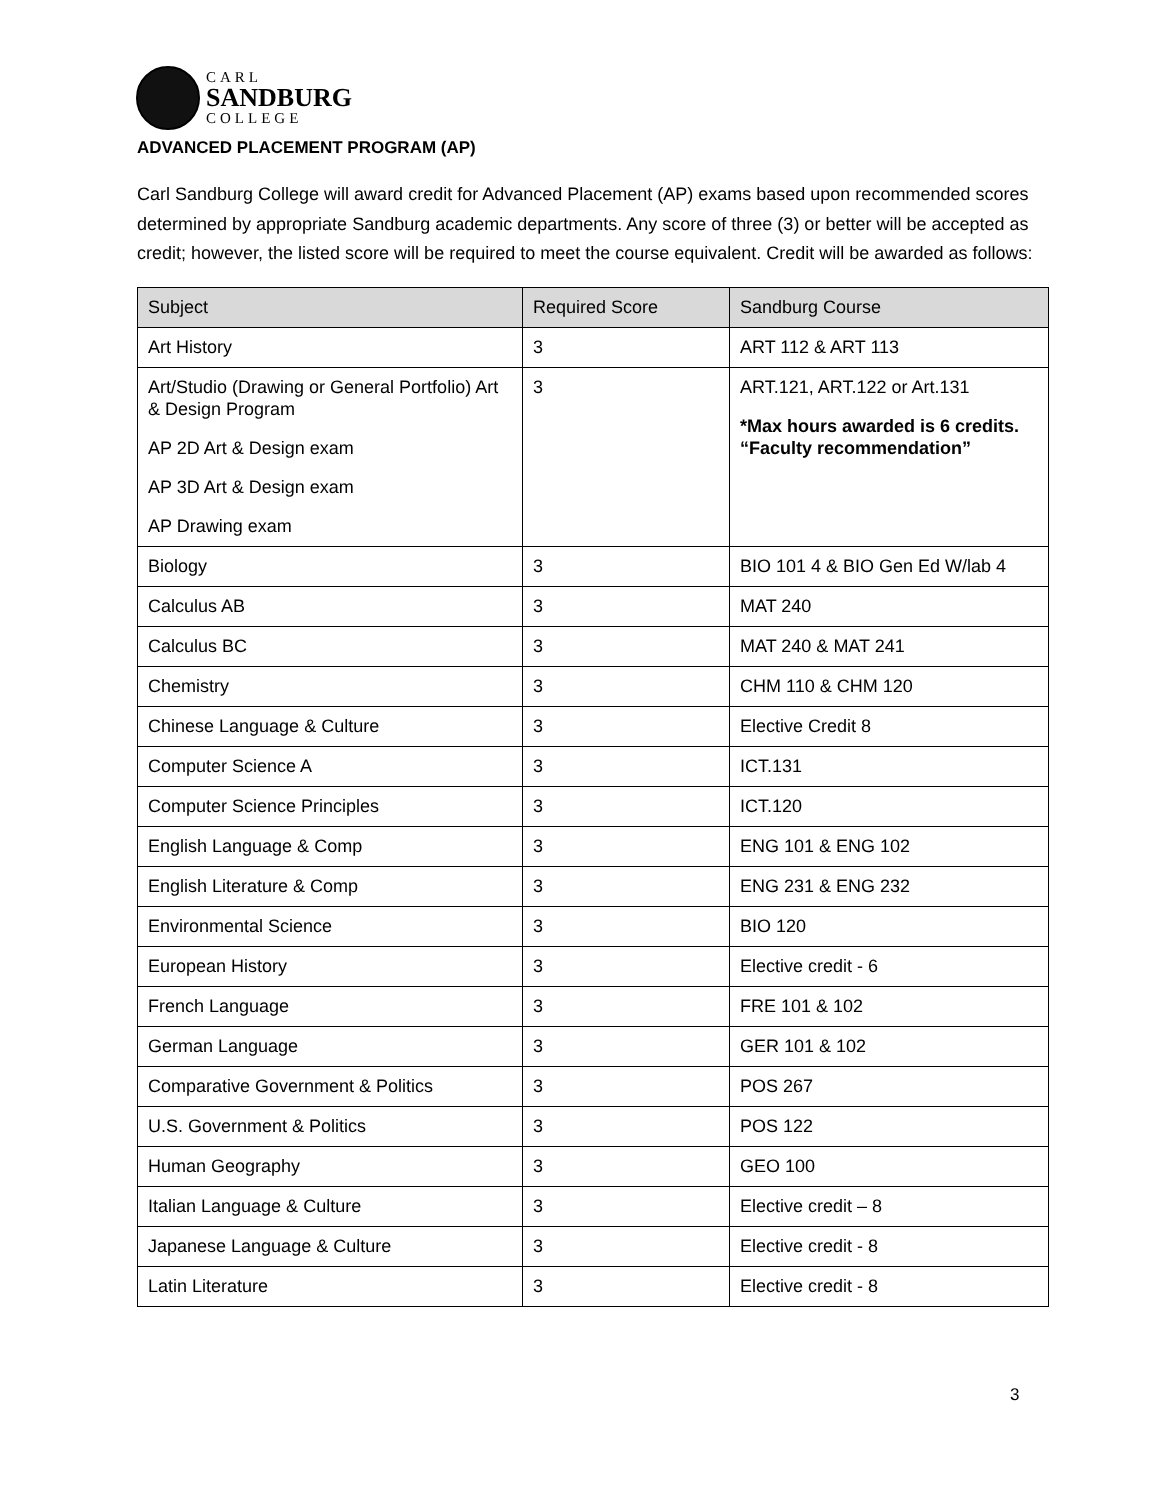CARL
SANDBURG
COLLEGE
ADVANCED PLACEMENT PROGRAM (AP)
Carl Sandburg College will award credit for Advanced Placement (AP) exams based upon recommended scores determined by appropriate Sandburg academic departments. Any score of three (3) or better will be accepted as credit; however, the listed score will be required to meet the course equivalent. Credit will be awarded as follows:
| Subject | Required Score | Sandburg Course |
| --- | --- | --- |
| Art History | 3 | ART 112 & ART 113 |
| Art/Studio (Drawing or General Portfolio) Art & Design Program AP 2D Art & Design exam AP 3D Art & Design exam AP Drawing exam | 3 | ART.121, ART.122 or Art.131 *Max hours awarded is 6 credits. “Faculty recommendation” |
| Biology | 3 | BIO 101 4 & BIO Gen Ed W/lab 4 |
| Calculus AB | 3 | MAT 240 |
| Calculus BC | 3 | MAT 240 & MAT 241 |
| Chemistry | 3 | CHM 110 & CHM 120 |
| Chinese Language & Culture | 3 | Elective Credit 8 |
| Computer Science A | 3 | ICT.131 |
| Computer Science Principles | 3 | ICT.120 |
| English Language & Comp | 3 | ENG 101 & ENG 102 |
| English Literature & Comp | 3 | ENG 231 & ENG 232 |
| Environmental Science | 3 | BIO 120 |
| European History | 3 | Elective credit - 6 |
| French Language | 3 | FRE 101 & 102 |
| German Language | 3 | GER 101 & 102 |
| Comparative Government & Politics | 3 | POS 267 |
| U.S. Government & Politics | 3 | POS 122 |
| Human Geography | 3 | GEO 100 |
| Italian Language & Culture | 3 | Elective credit – 8 |
| Japanese Language & Culture | 3 | Elective credit - 8 |
| Latin Literature | 3 | Elective credit - 8 |
3